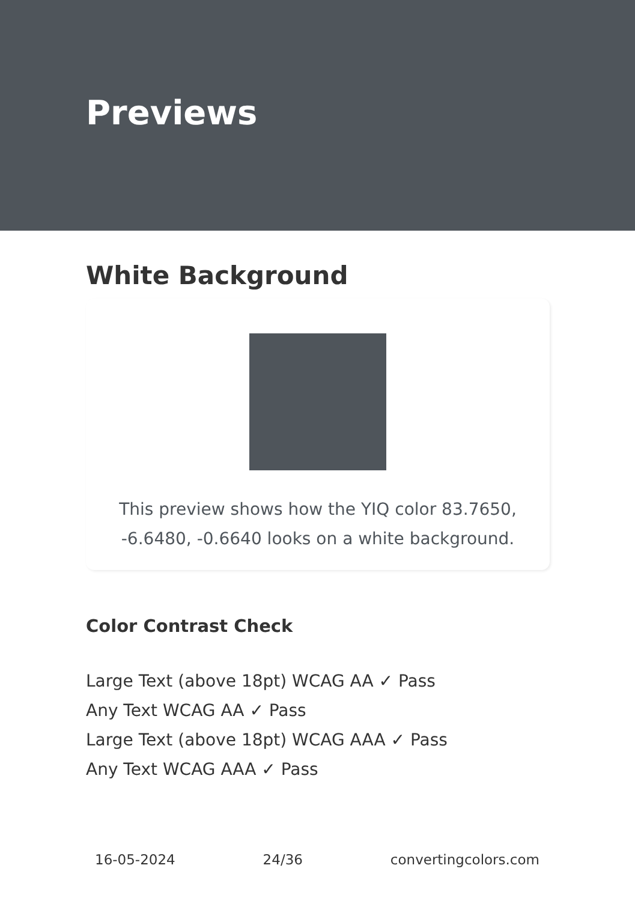Previews
White Background
This preview shows how the YIQ color 83.7650, -6.6480, -0.6640 looks on a white background.
Color Contrast Check
Large Text (above 18pt) WCAG AA ✓ Pass
Any Text WCAG AA ✓ Pass
Large Text (above 18pt) WCAG AAA ✓ Pass
Any Text WCAG AAA ✓ Pass
16-05-2024 24/36 convertingcolors.com